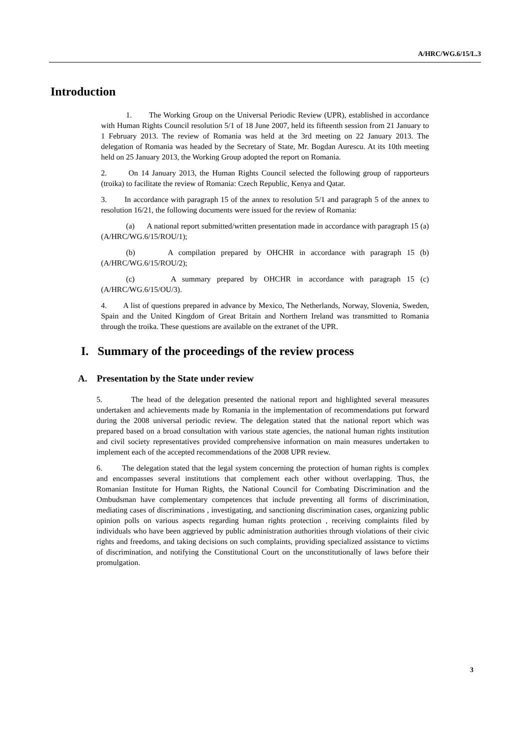A/HRC/WG.6/15/L.3
Introduction
1. The Working Group on the Universal Periodic Review (UPR), established in accordance with Human Rights Council resolution 5/1 of 18 June 2007, held its fifteenth session from 21 January to 1 February 2013. The review of Romania was held at the 3rd meeting on 22 January 2013. The delegation of Romania was headed by the Secretary of State, Mr. Bogdan Aurescu. At its 10th meeting held on 25 January 2013, the Working Group adopted the report on Romania.
2. On 14 January 2013, the Human Rights Council selected the following group of rapporteurs (troika) to facilitate the review of Romania: Czech Republic, Kenya and Qatar.
3. In accordance with paragraph 15 of the annex to resolution 5/1 and paragraph 5 of the annex to resolution 16/21, the following documents were issued for the review of Romania:
(a) A national report submitted/written presentation made in accordance with paragraph 15 (a) (A/HRC/WG.6/15/ROU/1);
(b) A compilation prepared by OHCHR in accordance with paragraph 15 (b) (A/HRC/WG.6/15/ROU/2);
(c) A summary prepared by OHCHR in accordance with paragraph 15 (c) (A/HRC/WG.6/15/OU/3).
4. A list of questions prepared in advance by Mexico, The Netherlands, Norway, Slovenia, Sweden, Spain and the United Kingdom of Great Britain and Northern Ireland was transmitted to Romania through the troika. These questions are available on the extranet of the UPR.
I. Summary of the proceedings of the review process
A. Presentation by the State under review
5. The head of the delegation presented the national report and highlighted several measures undertaken and achievements made by Romania in the implementation of recommendations put forward during the 2008 universal periodic review. The delegation stated that the national report which was prepared based on a broad consultation with various state agencies, the national human rights institution and civil society representatives provided comprehensive information on main measures undertaken to implement each of the accepted recommendations of the 2008 UPR review.
6. The delegation stated that the legal system concerning the protection of human rights is complex and encompasses several institutions that complement each other without overlapping. Thus, the Romanian Institute for Human Rights, the National Council for Combating Discrimination and the Ombudsman have complementary competences that include preventing all forms of discrimination, mediating cases of discriminations , investigating, and sanctioning discrimination cases, organizing public opinion polls on various aspects regarding human rights protection , receiving complaints filed by individuals who have been aggrieved by public administration authorities through violations of their civic rights and freedoms, and taking decisions on such complaints, providing specialized assistance to victims of discrimination, and notifying the Constitutional Court on the unconstitutionally of laws before their promulgation.
3